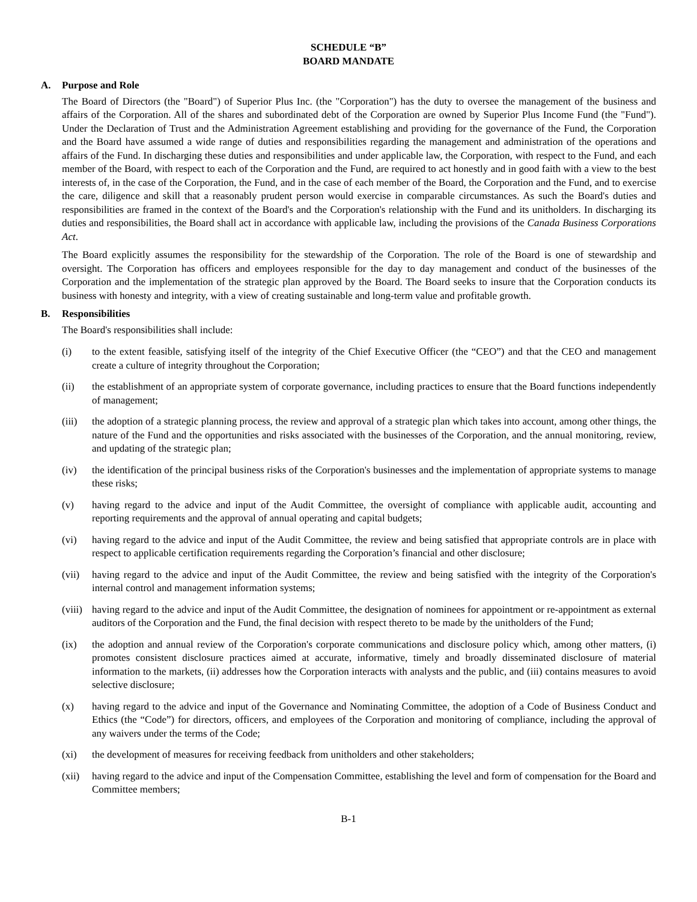SCHEDULE “B”
BOARD MANDATE
A. Purpose and Role
The Board of Directors (the "Board") of Superior Plus Inc. (the "Corporation") has the duty to oversee the management of the business and affairs of the Corporation. All of the shares and subordinated debt of the Corporation are owned by Superior Plus Income Fund (the "Fund"). Under the Declaration of Trust and the Administration Agreement establishing and providing for the governance of the Fund, the Corporation and the Board have assumed a wide range of duties and responsibilities regarding the management and administration of the operations and affairs of the Fund. In discharging these duties and responsibilities and under applicable law, the Corporation, with respect to the Fund, and each member of the Board, with respect to each of the Corporation and the Fund, are required to act honestly and in good faith with a view to the best interests of, in the case of the Corporation, the Fund, and in the case of each member of the Board, the Corporation and the Fund, and to exercise the care, diligence and skill that a reasonably prudent person would exercise in comparable circumstances. As such the Board's duties and responsibilities are framed in the context of the Board's and the Corporation's relationship with the Fund and its unitholders. In discharging its duties and responsibilities, the Board shall act in accordance with applicable law, including the provisions of the Canada Business Corporations Act.
The Board explicitly assumes the responsibility for the stewardship of the Corporation. The role of the Board is one of stewardship and oversight. The Corporation has officers and employees responsible for the day to day management and conduct of the businesses of the Corporation and the implementation of the strategic plan approved by the Board. The Board seeks to insure that the Corporation conducts its business with honesty and integrity, with a view of creating sustainable and long-term value and profitable growth.
B. Responsibilities
The Board's responsibilities shall include:
(i) to the extent feasible, satisfying itself of the integrity of the Chief Executive Officer (the “CEO”) and that the CEO and management create a culture of integrity throughout the Corporation;
(ii) the establishment of an appropriate system of corporate governance, including practices to ensure that the Board functions independently of management;
(iii)
the adoption of a strategic planning process, the review and approval of a strategic plan which takes into account, among other things, the nature of the Fund and the opportunities and risks associated with the businesses of the Corporation, and the annual monitoring, review, and updating of the strategic plan;
(iv) the identification of the principal business risks of the Corporation's businesses and the implementation of appropriate systems to manage these risks;
(v) having regard to the advice and input of the Audit Committee, the oversight of compliance with applicable audit, accounting and reporting requirements and the approval of annual operating and capital budgets;
(vi) having regard to the advice and input of the Audit Committee, the review and being satisfied that appropriate controls are in place with respect to applicable certification requirements regarding the Corporation’s financial and other disclosure;
(vii)
having regard to the advice and input of the Audit Committee, the review and being satisfied with the integrity of the Corporation's internal control and management information systems;
(viii)
having regard to the advice and input of the Audit Committee, the designation of nominees for appointment or re-appointment as external auditors of the Corporation and the Fund, the final decision with respect thereto to be made by the unitholders of the Fund;
(ix) the adoption and annual review of the Corporation's corporate communications and disclosure policy which, among other matters, (i) promotes consistent disclosure practices aimed at accurate, informative, timely and broadly disseminated disclosure of material information to the markets, (ii) addresses how the Corporation interacts with analysts and the public, and (iii) contains measures to avoid selective disclosure;
(x) having regard to the advice and input of the Governance and Nominating Committee, the adoption of a Code of Business Conduct and Ethics (the “Code”) for directors, officers, and employees of the Corporation and monitoring of compliance, including the approval of any waivers under the terms of the Code;
(xi) the development of measures for receiving feedback from unitholders and other stakeholders;
(xii)
having regard to the advice and input of the Compensation Committee, establishing the level and form of compensation for the Board and Committee members;
B-1